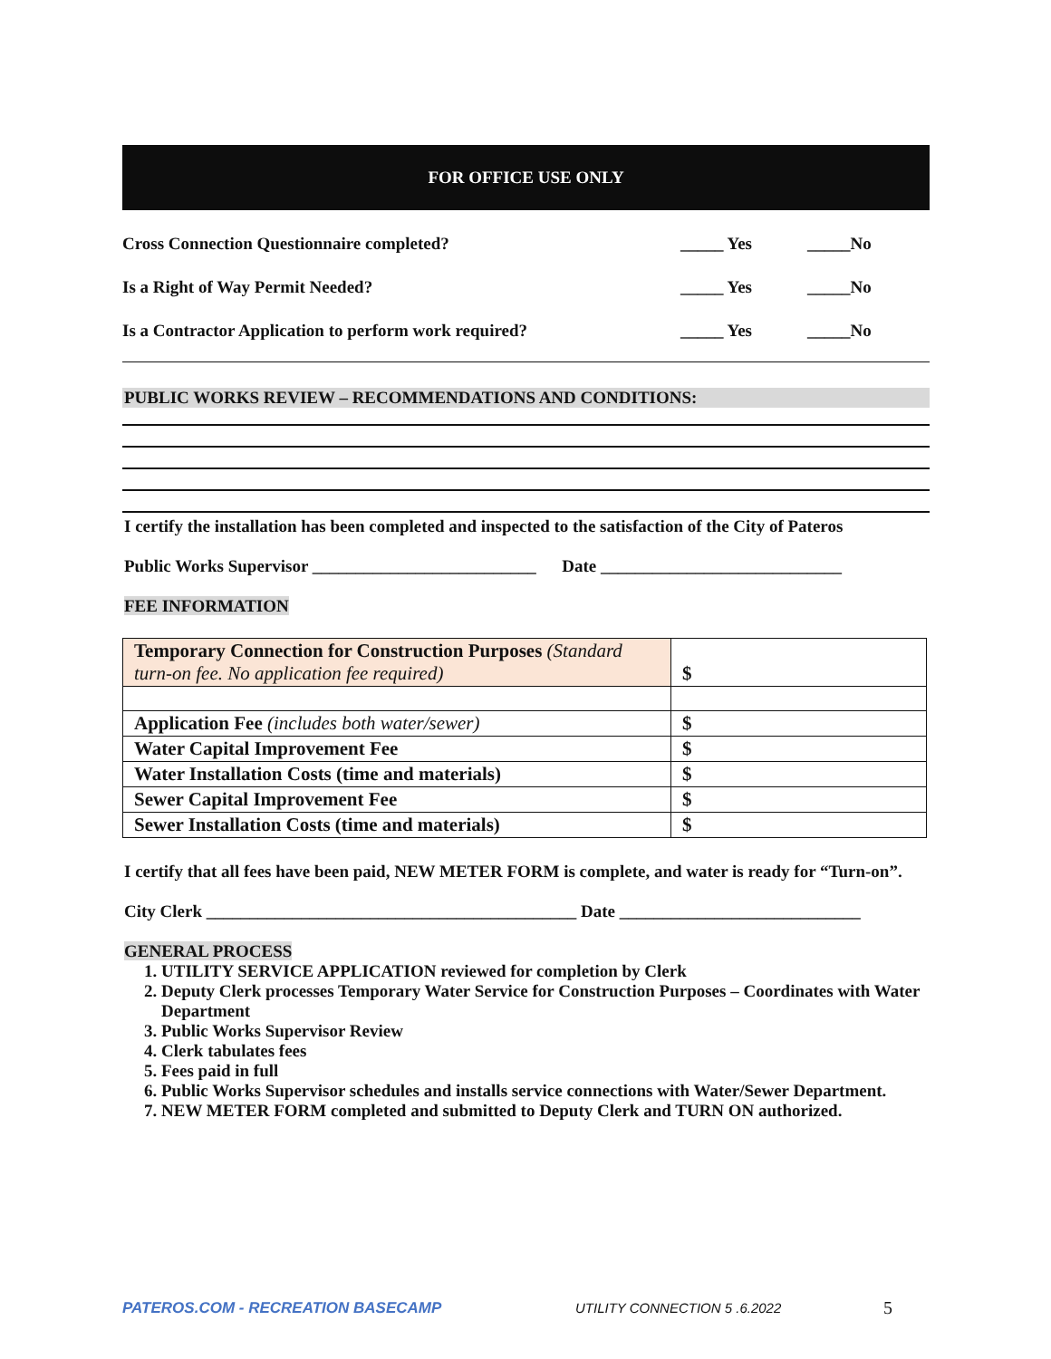FOR OFFICE USE ONLY
Cross Connection Questionnaire completed? _____ Yes _____No
Is a Right of Way Permit Needed? _____ Yes _____No
Is a Contractor Application to perform work required? _____ Yes _____No
PUBLIC WORKS REVIEW – RECOMMENDATIONS AND CONDITIONS:
I certify the installation has been completed and inspected to the satisfaction of the City of Pateros
Public Works Supervisor __________________________ Date ____________________________
FEE INFORMATION
| Temporary Connection for Construction Purposes (Standard turn-on fee. No application fee required) | $ |
| Application Fee (includes both water/sewer) | $ |
| Water Capital Improvement Fee | $ |
| Water Installation Costs (time and materials) | $ |
| Sewer Capital Improvement Fee | $ |
| Sewer Installation Costs (time and materials) | $ |
I certify that all fees have been paid, NEW METER FORM is complete, and water is ready for “Turn-on”.
City Clerk ___________________________________________ Date ____________________________
GENERAL PROCESS
1. UTILITY SERVICE APPLICATION reviewed for completion by Clerk
2. Deputy Clerk processes Temporary Water Service for Construction Purposes – Coordinates with Water Department
3. Public Works Supervisor Review
4. Clerk tabulates fees
5. Fees paid in full
6. Public Works Supervisor schedules and installs service connections with Water/Sewer Department.
7. NEW METER FORM completed and submitted to Deputy Clerk and TURN ON authorized.
PATEROS.COM - RECREATION BASECAMP UTILITY CONNECTION 5 .6.2022 5